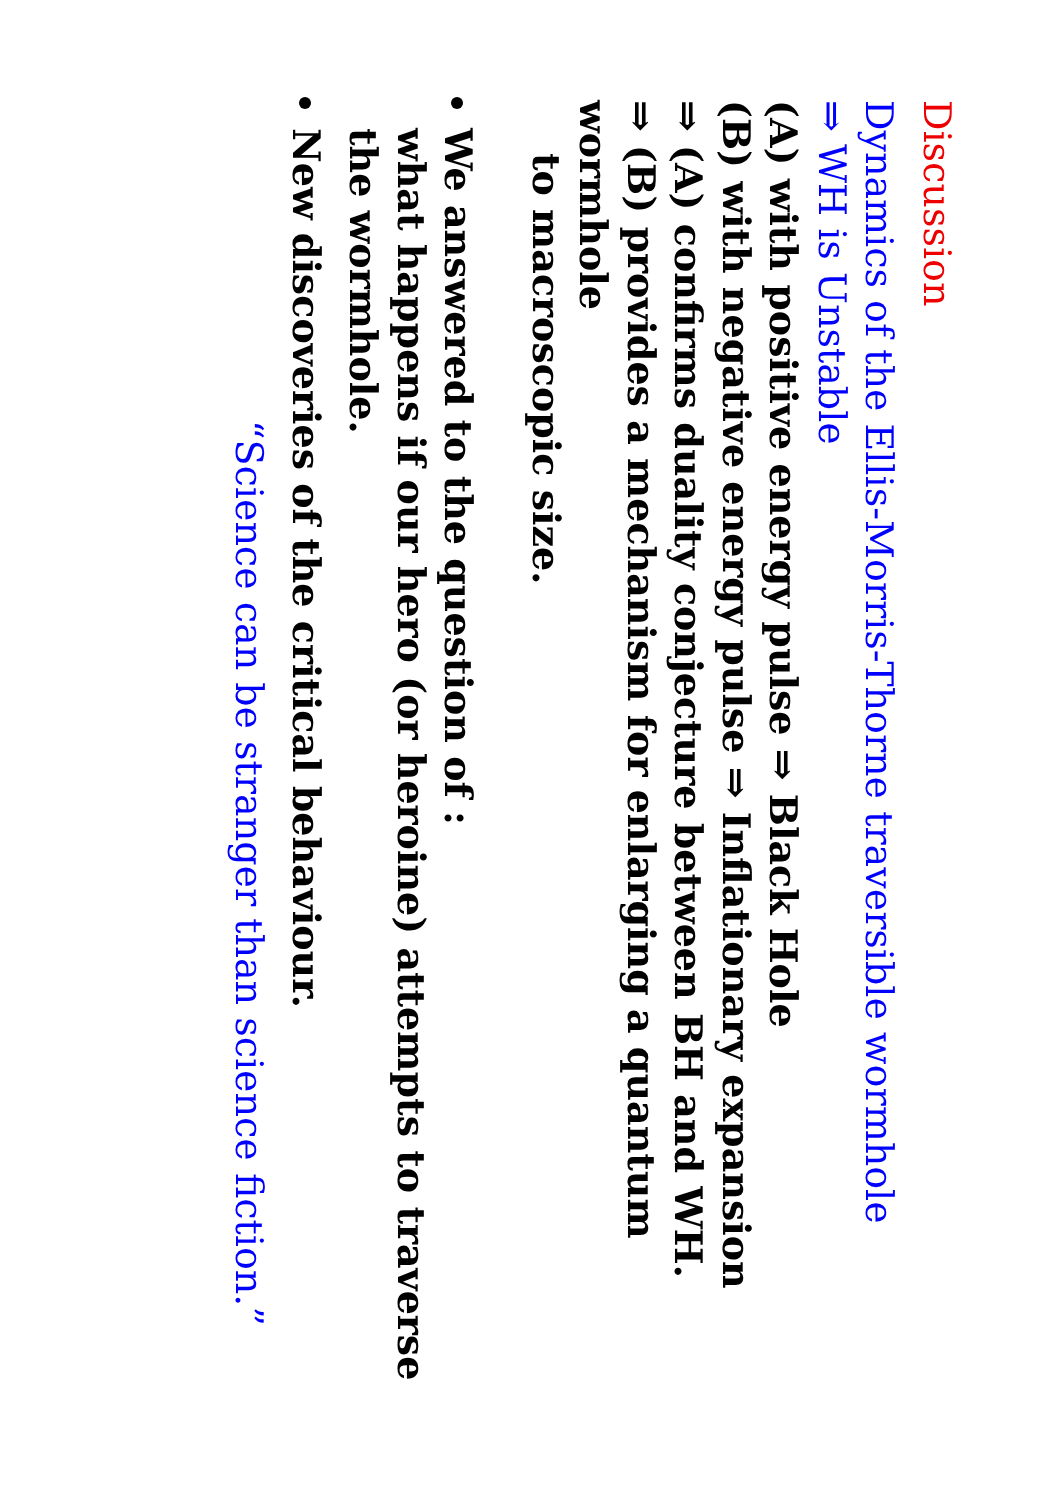Discussion
Dynamics of the Ellis-Morris-Thorne traversible wormhole
⇒ WH is Unstable
(A) with positive energy pulse ⇒ Black Hole
(B) with negative energy pulse ⇒ Inflationary expansion
⇒ (A) confirms duality conjecture between BH and WH.
⇒ (B) provides a mechanism for enlarging a quantum wormhole
to macroscopic size.
We answered to the question of :
what happens if our hero (or heroine) attempts to traverse the wormhole.
New discoveries of the critical behaviour.
“Science can be stranger than science fiction.”